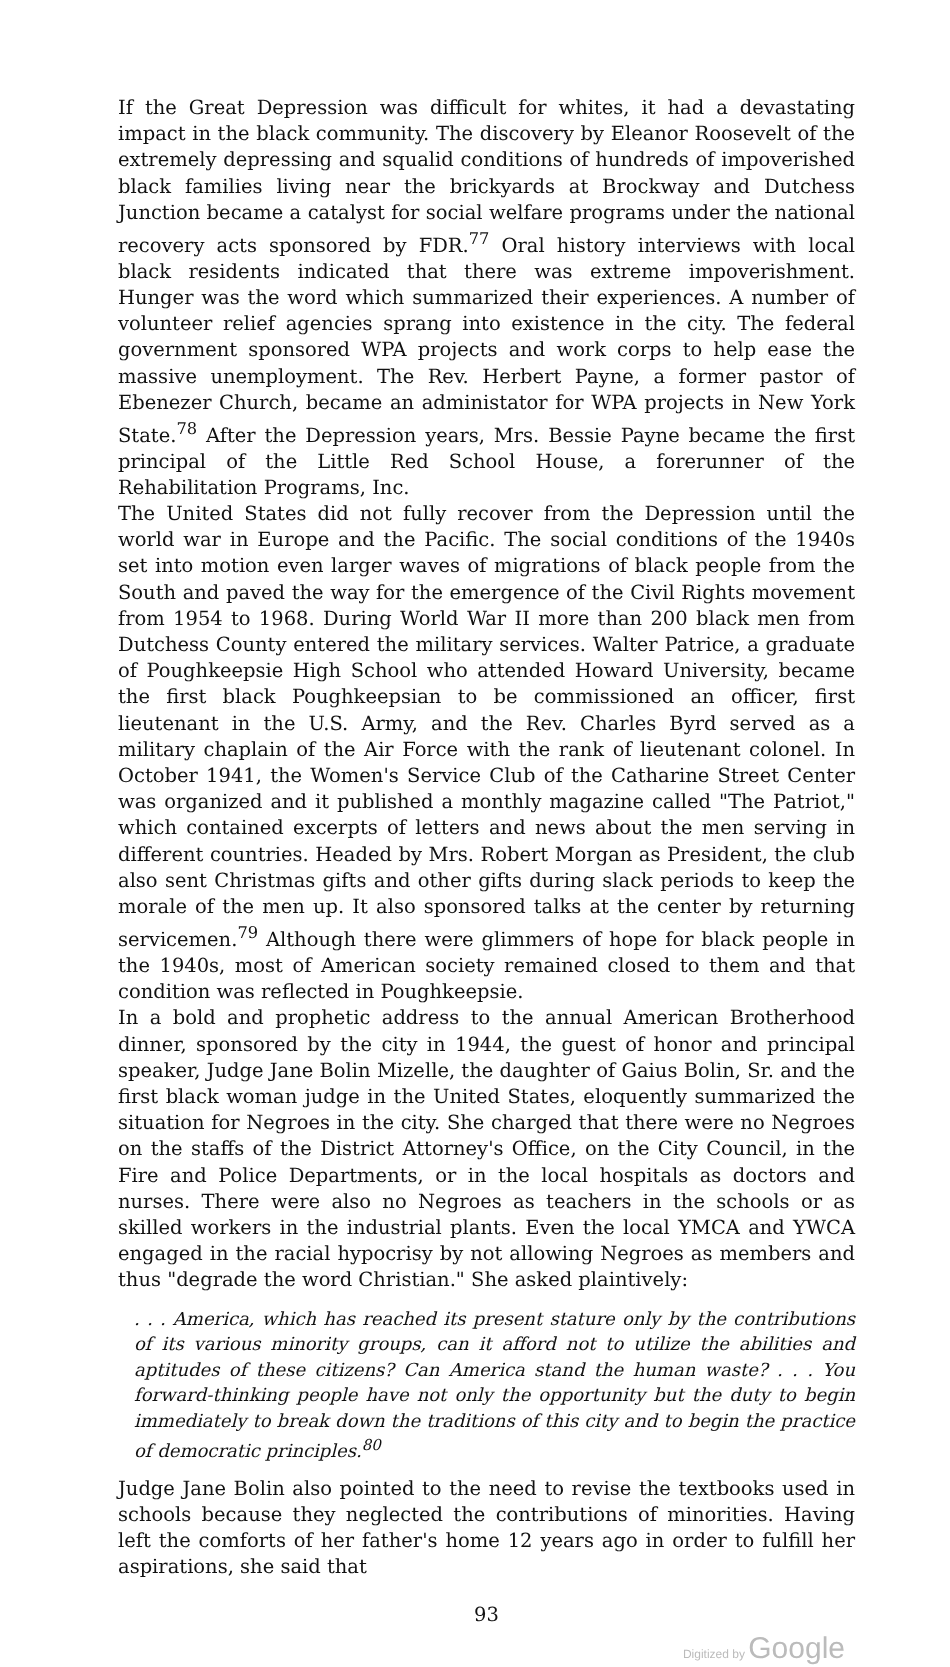If the Great Depression was difficult for whites, it had a devastating impact in the black community. The discovery by Eleanor Roosevelt of the extremely depressing and squalid conditions of hundreds of impoverished black families living near the brickyards at Brockway and Dutchess Junction became a catalyst for social welfare programs under the national recovery acts sponsored by FDR.<sup>77</sup> Oral history interviews with local black residents indicated that there was extreme impoverishment. Hunger was the word which summarized their experiences. A number of volunteer relief agencies sprang into existence in the city. The federal government sponsored WPA projects and work corps to help ease the massive unemployment. The Rev. Herbert Payne, a former pastor of Ebenezer Church, became an administator for WPA projects in New York State.<sup>78</sup> After the Depression years, Mrs. Bessie Payne became the first principal of the Little Red School House, a forerunner of the Rehabilitation Programs, Inc.
The United States did not fully recover from the Depression until the world war in Europe and the Pacific. The social conditions of the 1940s set into motion even larger waves of migrations of black people from the South and paved the way for the emergence of the Civil Rights movement from 1954 to 1968. During World War II more than 200 black men from Dutchess County entered the military services. Walter Patrice, a graduate of Poughkeepsie High School who attended Howard University, became the first black Poughkeepsian to be commissioned an officer, first lieutenant in the U.S. Army, and the Rev. Charles Byrd served as a military chaplain of the Air Force with the rank of lieutenant colonel. In October 1941, the Women's Service Club of the Catharine Street Center was organized and it published a monthly magazine called "The Patriot," which contained excerpts of letters and news about the men serving in different countries. Headed by Mrs. Robert Morgan as President, the club also sent Christmas gifts and other gifts during slack periods to keep the morale of the men up. It also sponsored talks at the center by returning servicemen.<sup>79</sup> Although there were glimmers of hope for black people in the 1940s, most of American society remained closed to them and that condition was reflected in Poughkeepsie.
In a bold and prophetic address to the annual American Brotherhood dinner, sponsored by the city in 1944, the guest of honor and principal speaker, Judge Jane Bolin Mizelle, the daughter of Gaius Bolin, Sr. and the first black woman judge in the United States, eloquently summarized the situation for Negroes in the city. She charged that there were no Negroes on the staffs of the District Attorney's Office, on the City Council, in the Fire and Police Departments, or in the local hospitals as doctors and nurses. There were also no Negroes as teachers in the schools or as skilled workers in the industrial plants. Even the local YMCA and YWCA engaged in the racial hypocrisy by not allowing Negroes as members and thus "degrade the word Christian." She asked plaintively:
. . . America, which has reached its present stature only by the contributions of its various minority groups, can it afford not to utilize the abilities and aptitudes of these citizens? Can America stand the human waste? . . . You forward-thinking people have not only the opportunity but the duty to begin immediately to break down the traditions of this city and to begin the practice of democratic principles.<sup>80</sup>
Judge Jane Bolin also pointed to the need to revise the textbooks used in schools because they neglected the contributions of minorities. Having left the comforts of her father's home 12 years ago in order to fulfill her aspirations, she said that
93
Digitized by Google